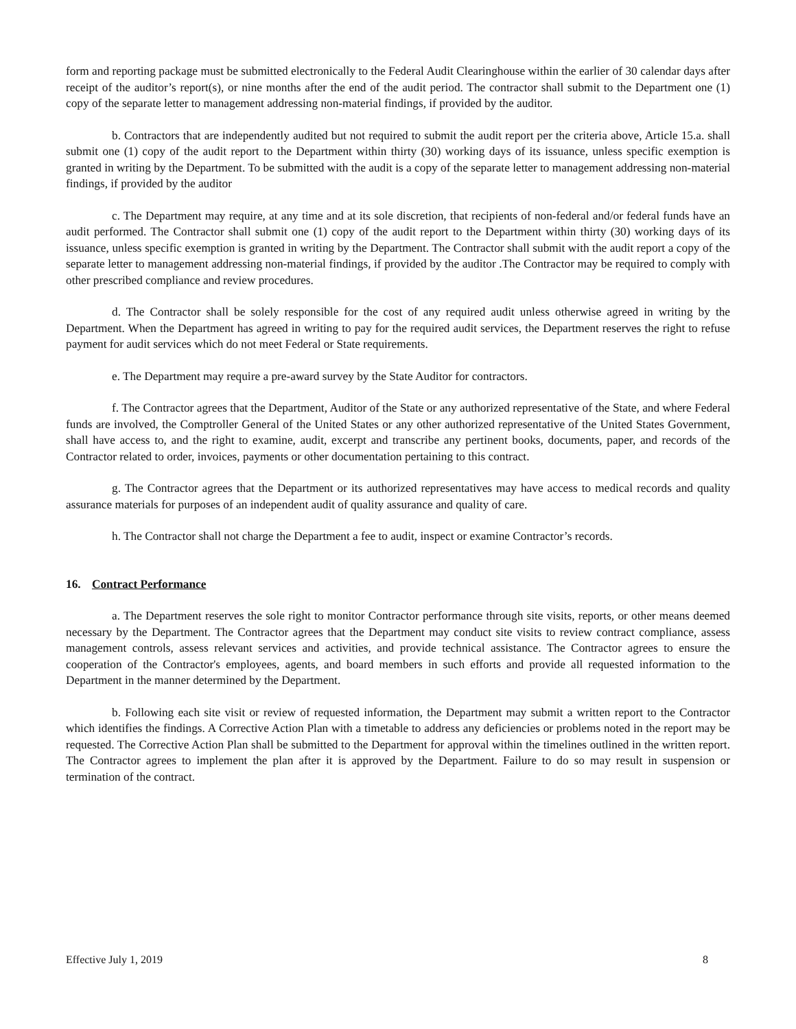form and reporting package must be submitted electronically to the Federal Audit Clearinghouse within the earlier of 30 calendar days after receipt of the auditor’s report(s), or nine months after the end of the audit period. The contractor shall submit to the Department one (1) copy of the separate letter to management addressing non-material findings, if provided by the auditor.
b. Contractors that are independently audited but not required to submit the audit report per the criteria above, Article 15.a. shall submit one (1) copy of the audit report to the Department within thirty (30) working days of its issuance, unless specific exemption is granted in writing by the Department. To be submitted with the audit is a copy of the separate letter to management addressing non-material findings, if provided by the auditor
c. The Department may require, at any time and at its sole discretion, that recipients of non-federal and/or federal funds have an audit performed. The Contractor shall submit one (1) copy of the audit report to the Department within thirty (30) working days of its issuance, unless specific exemption is granted in writing by the Department. The Contractor shall submit with the audit report a copy of the separate letter to management addressing non-material findings, if provided by the auditor .The Contractor may be required to comply with other prescribed compliance and review procedures.
d. The Contractor shall be solely responsible for the cost of any required audit unless otherwise agreed in writing by the Department. When the Department has agreed in writing to pay for the required audit services, the Department reserves the right to refuse payment for audit services which do not meet Federal or State requirements.
e. The Department may require a pre-award survey by the State Auditor for contractors.
f. The Contractor agrees that the Department, Auditor of the State or any authorized representative of the State, and where Federal funds are involved, the Comptroller General of the United States or any other authorized representative of the United States Government, shall have access to, and the right to examine, audit, excerpt and transcribe any pertinent books, documents, paper, and records of the Contractor related to order, invoices, payments or other documentation pertaining to this contract.
g. The Contractor agrees that the Department or its authorized representatives may have access to medical records and quality assurance materials for purposes of an independent audit of quality assurance and quality of care.
h. The Contractor shall not charge the Department a fee to audit, inspect or examine Contractor’s records.
16. Contract Performance
a. The Department reserves the sole right to monitor Contractor performance through site visits, reports, or other means deemed necessary by the Department. The Contractor agrees that the Department may conduct site visits to review contract compliance, assess management controls, assess relevant services and activities, and provide technical assistance. The Contractor agrees to ensure the cooperation of the Contractor's employees, agents, and board members in such efforts and provide all requested information to the Department in the manner determined by the Department.
b. Following each site visit or review of requested information, the Department may submit a written report to the Contractor which identifies the findings. A Corrective Action Plan with a timetable to address any deficiencies or problems noted in the report may be requested. The Corrective Action Plan shall be submitted to the Department for approval within the timelines outlined in the written report. The Contractor agrees to implement the plan after it is approved by the Department. Failure to do so may result in suspension or termination of the contract.
Effective July 1, 2019 8